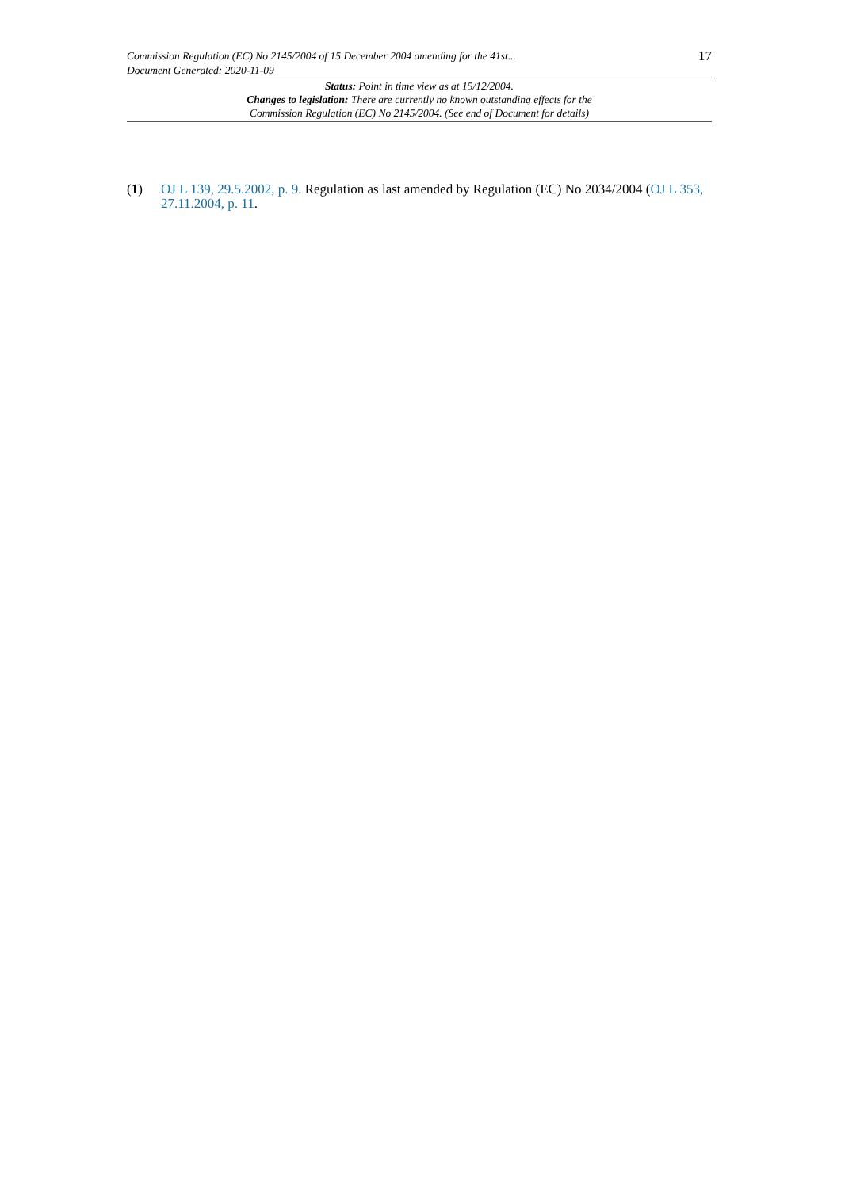Commission Regulation (EC) No 2145/2004 of 15 December 2004 amending for the 41st...
Document Generated: 2020-11-09
17
Status: Point in time view as at 15/12/2004.
Changes to legislation: There are currently no known outstanding effects for the
Commission Regulation (EC) No 2145/2004. (See end of Document for details)
(1) OJ L 139, 29.5.2002, p. 9. Regulation as last amended by Regulation (EC) No 2034/2004 (OJ L 353, 27.11.2004, p. 11.